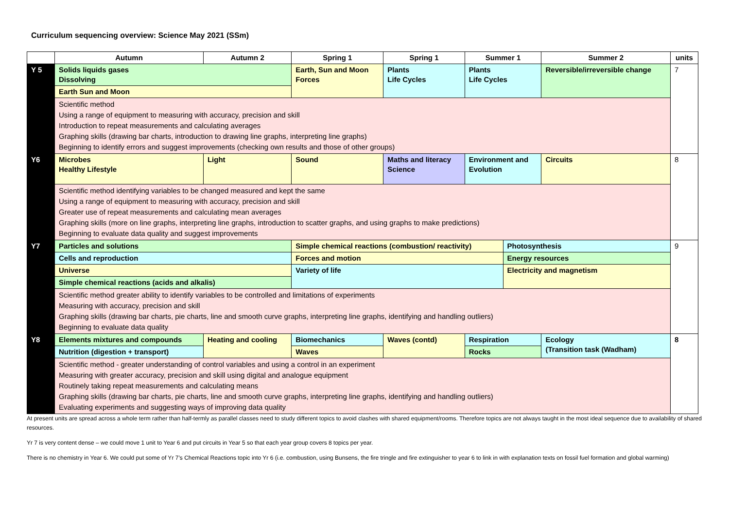Curriculum sequencing overview: Science May 2021 (SSm)
| | Autumn | Autumn 2 | | Spring 1 | Spring 1 | Summer 1 | | Summer 2 | units |
| --- | --- | --- | --- | --- | --- | --- | --- | --- | --- |
| Y 5 | Solids liquids gases Dissolving | | | Earth, Sun and Moon Forces | Plants Life Cycles | Plants Life Cycles | | Reversible/irreversible change | 7 |
| | Earth Sun and Moon | | | | | | | | |
| | Scientific method Using a range of equipment to measuring with accuracy, precision and skill Introduction to repeat measurements and calculating averages Graphing skills (drawing bar charts, introduction to drawing line graphs, interpreting line graphs) Beginning to identify errors and suggest improvements (checking own results and those of other groups) | | | | | | | | |
| Y6 | Microbes Healthy Lifestyle | Light | | Sound | Maths and literacy Science | Environment and Evolution | | Circuits | 8 |
| | Scientific method identifying variables to be changed measured and kept the same Using a range of equipment to measuring with accuracy, precision and skill Greater use of repeat measurements and calculating mean averages Graphing skills (more on line graphs, interpreting line graphs, introduction to scatter graphs, and using graphs to make predictions) Beginning to evaluate data quality and suggest improvements | | | | | | | | |
| Y7 | Particles and solutions | | | Simple chemical reactions (combustion/ reactivity) | | | Photosynthesis | | 9 |
| | Cells and reproduction | | | Forces and motion | | | Energy resources | | |
| | Universe | | | Variety of life | | | Electricity and magnetism | | |
| | Simple chemical reactions (acids and alkalis) | | | | | | | | |
| | Scientific method greater ability to identify variables to be controlled and limitations of experiments Measuring with accuracy, precision and skill Graphing skills (drawing bar charts, pie charts, line and smooth curve graphs, interpreting line graphs, identifying and handling outliers) Beginning to evaluate data quality | | | | | | | | |
| Y8 | Elements mixtures and compounds | | Heating and cooling | Biomechanics | Waves (contd) | Respiration | | Ecology (Transition task (Wadham) | 8 |
| | Nutrition (digestion + transport) | | | Waves | | Rocks | | | |
| | Scientific method - greater understanding of control variables and using a control in an experiment Measuring with greater accuracy, precision and skill using digital and analogue equipment Routinely taking repeat measurements and calculating means Graphing skills (drawing bar charts, pie charts, line and smooth curve graphs, interpreting line graphs, identifying and handling outliers) Evaluating experiments and suggesting ways of improving data quality | | | | | | | | |
At present units are spread across a whole term rather than half-termly as parallel classes need to study different topics to avoid clashes with shared equipment/rooms. Therefore topics are not always taught in the most ideal sequence due to availability of shared resources.
Yr 7 is very content dense – we could move 1 unit to Year 6 and put circuits in Year 5 so that each year group covers 8 topics per year.
There is no chemistry in Year 6. We could put some of Yr 7’s Chemical Reactions topic into Yr 6 (i.e. combustion, using Bunsens, the fire tringle and fire extinguisher to year 6 to link in with explanation texts on fossil fuel formation and global warming)